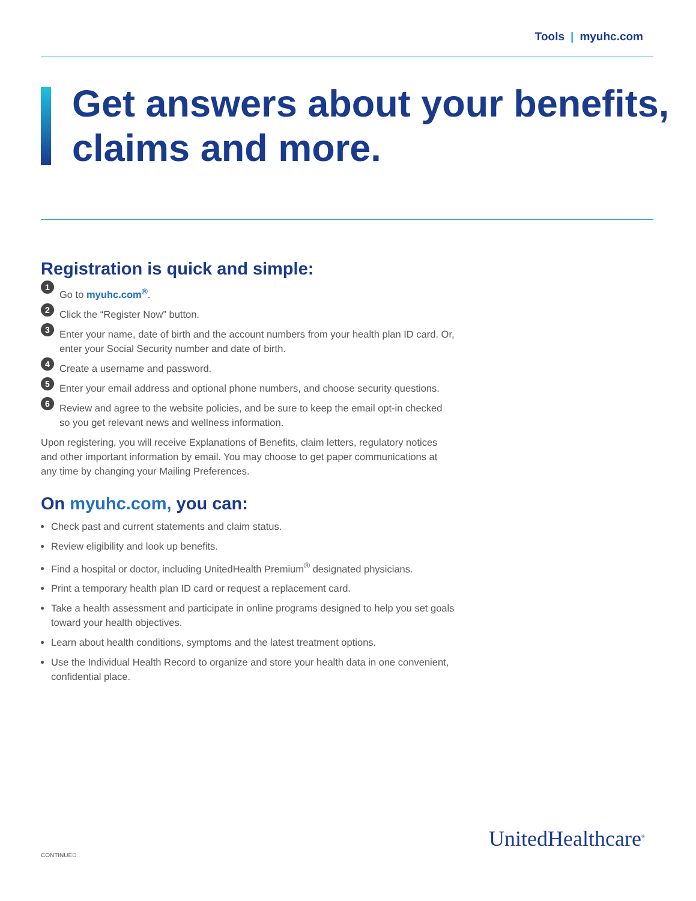Tools | myuhc.com
Get answers about your benefits, claims and more.
Registration is quick and simple:
1
Go to myuhc.com<sup>®</sup>.
2
Click the “Register Now” button.
3
Enter your name, date of birth and the account numbers from your health plan ID card. Or, enter your Social Security number and date of birth.
4
Create a username and password.
5
Enter your email address and optional phone numbers, and choose security questions.
6
Review and agree to the website policies, and be sure to keep the email opt-in checked so you get relevant news and wellness information.
Upon registering, you will receive Explanations of Benefits, claim letters, regulatory notices and other important information by email. You may choose to get paper communications at any time by changing your Mailing Preferences.
On myuhc.com, you can:
Check past and current statements and claim status.
Review eligibility and look up benefits.
Find a hospital or doctor, including UnitedHealth Premium<sup>®</sup> designated physicians.
Print a temporary health plan ID card or request a replacement card.
Take a health assessment and participate in online programs designed to help you set goals toward your health objectives.
Learn about health conditions, symptoms and the latest treatment options.
Use the Individual Health Record to organize and store your health data in one convenient, confidential place.
CONTINUED
UnitedHealthcare<sup>®</sup>